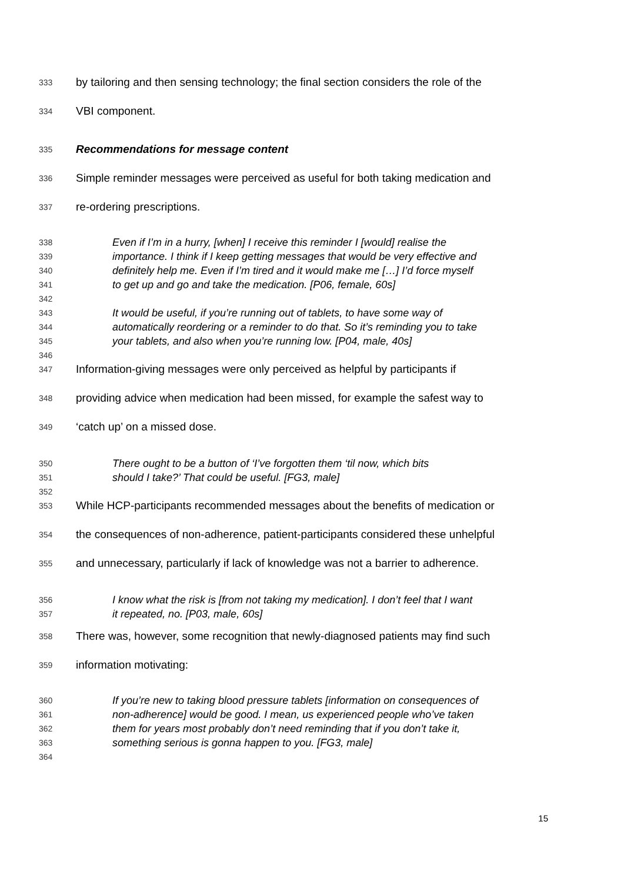333 by tailoring and then sensing technology; the final section considers the role of the
334 VBI component.
335 Recommendations for message content
336 Simple reminder messages were perceived as useful for both taking medication and
337 re-ordering prescriptions.
338 Even if I’m in a hurry, [when] I receive this reminder I [would] realise the
339 importance. I think if I keep getting messages that would be very effective and
340 definitely help me. Even if I’m tired and it would make me […] I’d force myself
341 to get up and go and take the medication. [P06, female, 60s]
342
343 It would be useful, if you’re running out of tablets, to have some way of
344 automatically reordering or a reminder to do that. So it’s reminding you to take
345 your tablets, and also when you’re running low. [P04, male, 40s]
346
347 Information-giving messages were only perceived as helpful by participants if
348 providing advice when medication had been missed, for example the safest way to
349 ‘catch up’ on a missed dose.
350 There ought to be a button of ‘I’ve forgotten them ‘til now, which bits
351 should I take?’ That could be useful. [FG3, male]
352
353 While HCP-participants recommended messages about the benefits of medication or
354 the consequences of non-adherence, patient-participants considered these unhelpful
355 and unnecessary, particularly if lack of knowledge was not a barrier to adherence.
356 I know what the risk is [from not taking my medication]. I don’t feel that I want
357 it repeated, no. [P03, male, 60s]
358 There was, however, some recognition that newly-diagnosed patients may find such
359 information motivating:
360 If you’re new to taking blood pressure tablets [information on consequences of
361 non-adherence] would be good. I mean, us experienced people who’ve taken
362 them for years most probably don’t need reminding that if you don’t take it,
363 something serious is gonna happen to you. [FG3, male]
364
15